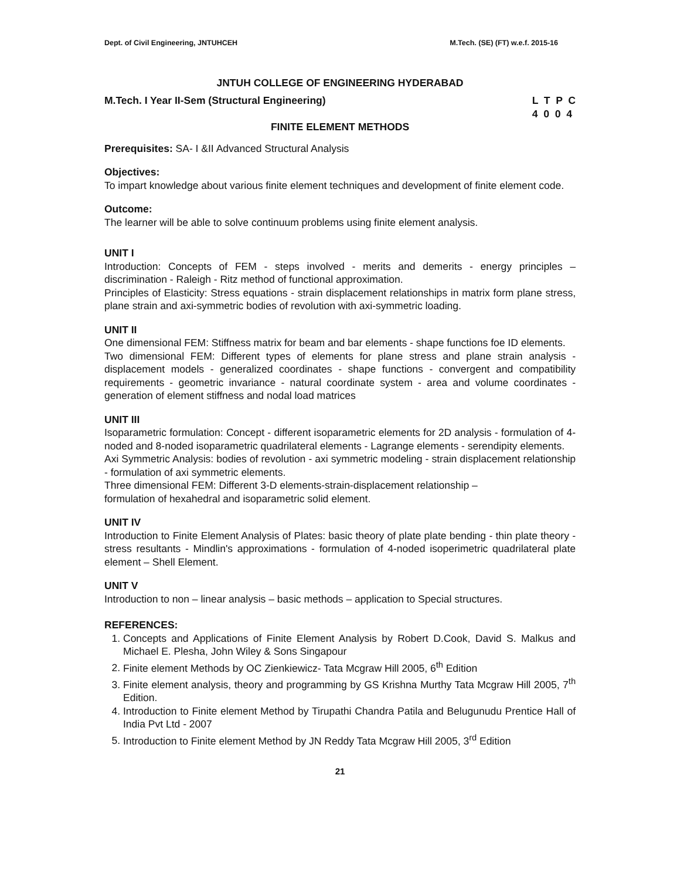Dept. of Civil Engineering, JNTUHCEH M.Tech. (SE) (FT) w.e.f. 2015-16
JNTUH COLLEGE OF ENGINEERING HYDERABAD
M.Tech. I Year II-Sem (Structural Engineering) L T P C 4 0 0 4
FINITE ELEMENT METHODS
Prerequisites: SA- I &II Advanced Structural Analysis
Objectives:
To impart knowledge about various finite element techniques and development of finite element code.
Outcome:
The learner will be able to solve continuum problems using finite element analysis.
UNIT I
Introduction: Concepts of FEM - steps involved - merits and demerits - energy principles – discrimination - Raleigh - Ritz method of functional approximation.
Principles of Elasticity: Stress equations - strain displacement relationships in matrix form plane stress, plane strain and axi-symmetric bodies of revolution with axi-symmetric loading.
UNIT II
One dimensional FEM: Stiffness matrix for beam and bar elements - shape functions foe ID elements.
Two dimensional FEM: Different types of elements for plane stress and plane strain analysis - displacement models - generalized coordinates - shape functions - convergent and compatibility requirements - geometric invariance - natural coordinate system - area and volume coordinates - generation of element stiffness and nodal load matrices
UNIT III
Isoparametric formulation: Concept - different isoparametric elements for 2D analysis - formulation of 4-noded and 8-noded isoparametric quadrilateral elements - Lagrange elements - serendipity elements.
Axi Symmetric Analysis: bodies of revolution - axi symmetric modeling - strain displacement relationship - formulation of axi symmetric elements.
Three dimensional FEM: Different 3-D elements-strain-displacement relationship –
formulation of hexahedral and isoparametric solid element.
UNIT IV
Introduction to Finite Element Analysis of Plates: basic theory of plate plate bending - thin plate theory - stress resultants - Mindlin's approximations - formulation of 4-noded isoperimetric quadrilateral plate element – Shell Element.
UNIT V
Introduction to non – linear analysis – basic methods – application to Special structures.
REFERENCES:
1. Concepts and Applications of Finite Element Analysis by Robert D.Cook, David S. Malkus and Michael E. Plesha, John Wiley & Sons Singapour
2. Finite element Methods by OC Zienkiewicz- Tata Mcgraw Hill 2005, 6<sup>th</sup> Edition
3. Finite element analysis, theory and programming by GS Krishna Murthy Tata Mcgraw Hill 2005, 7<sup>th</sup> Edition.
4. Introduction to Finite element Method by Tirupathi Chandra Patila and Belugunudu Prentice Hall of India Pvt Ltd - 2007
5. Introduction to Finite element Method by JN Reddy Tata Mcgraw Hill 2005, 3<sup>rd</sup> Edition
21